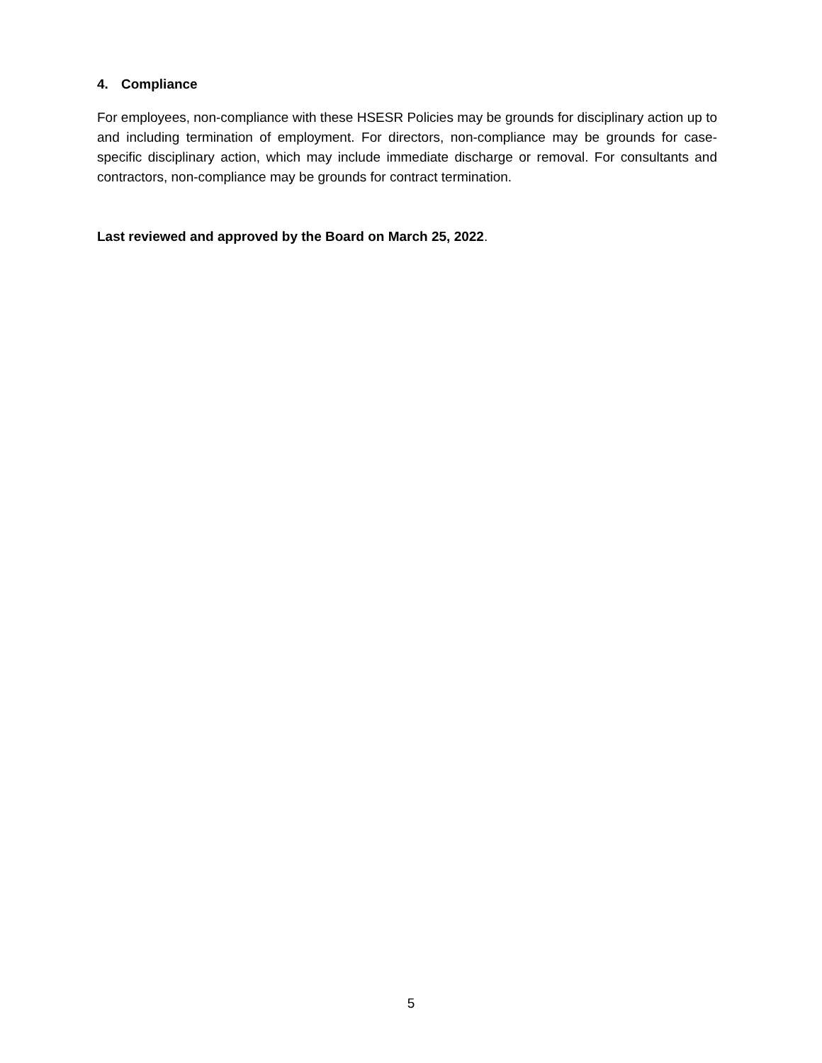4. Compliance
For employees, non-compliance with these HSESR Policies may be grounds for disciplinary action up to and including termination of employment. For directors, non-compliance may be grounds for case-specific disciplinary action, which may include immediate discharge or removal. For consultants and contractors, non-compliance may be grounds for contract termination.
Last reviewed and approved by the Board on March 25, 2022.
5